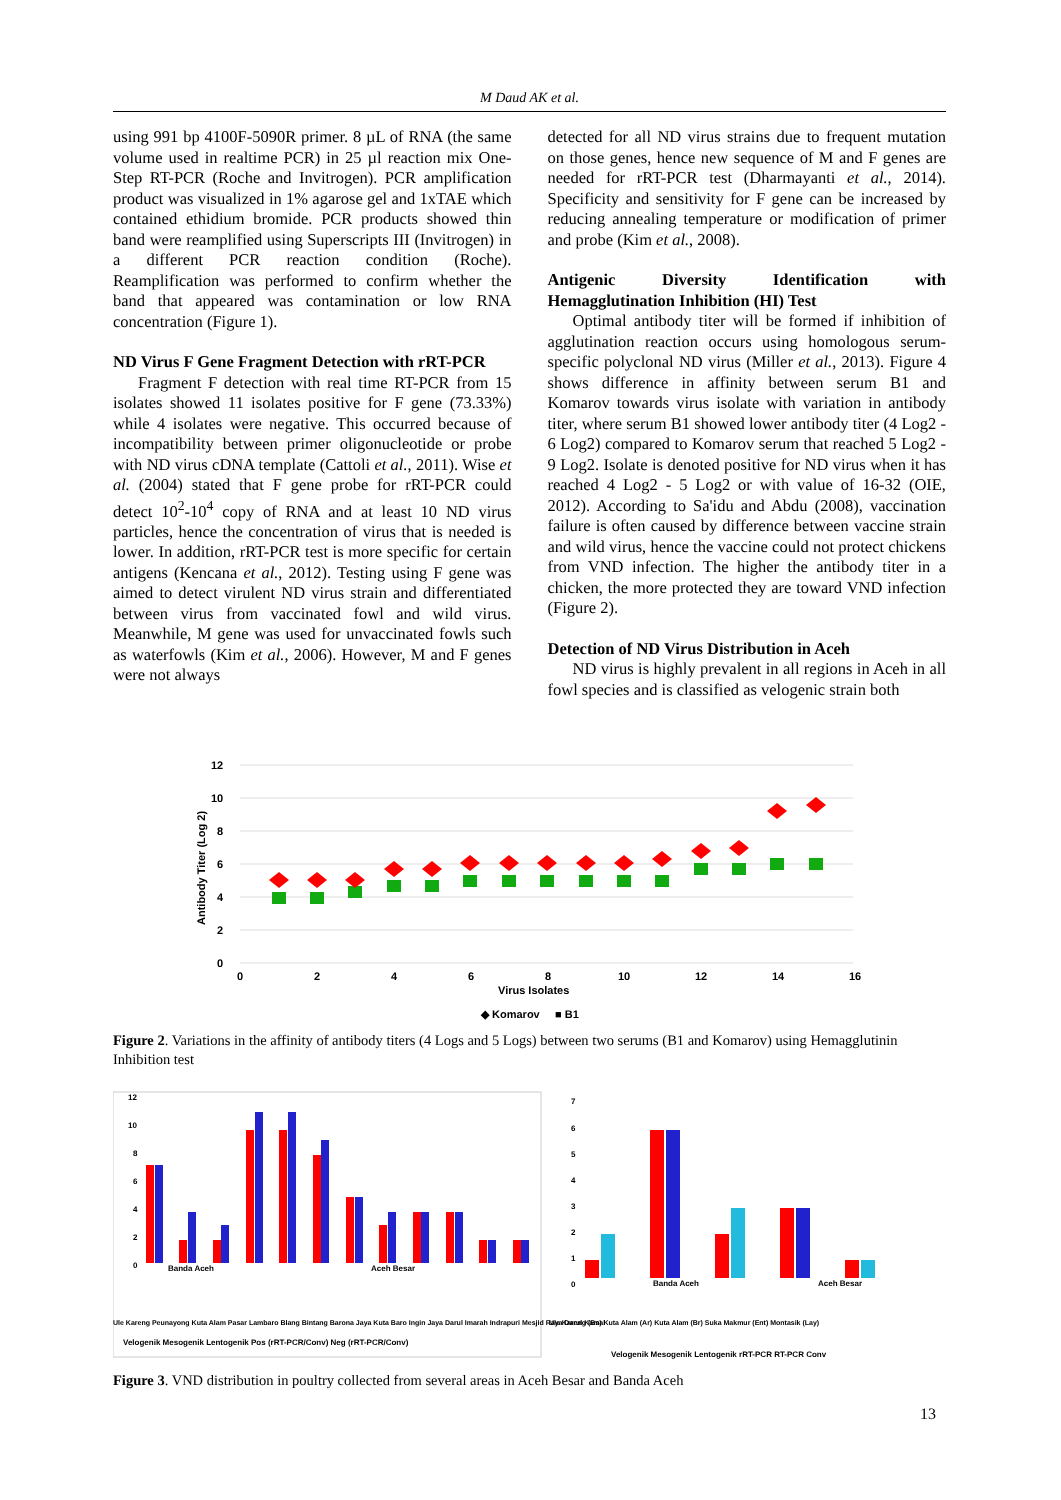M Daud AK et al.
using 991 bp 4100F-5090R primer. 8 µL of RNA (the same volume used in realtime PCR) in 25 µl reaction mix One-Step RT-PCR (Roche and Invitrogen). PCR amplification product was visualized in 1% agarose gel and 1xTAE which contained ethidium bromide. PCR products showed thin band were reamplified using Superscripts III (Invitrogen) in a different PCR reaction condition (Roche). Reamplification was performed to confirm whether the band that appeared was contamination or low RNA concentration (Figure 1).
ND Virus F Gene Fragment Detection with rRT-PCR
Fragment F detection with real time RT-PCR from 15 isolates showed 11 isolates positive for F gene (73.33%) while 4 isolates were negative. This occurred because of incompatibility between primer oligonucleotide or probe with ND virus cDNA template (Cattoli et al., 2011). Wise et al. (2004) stated that F gene probe for rRT-PCR could detect 10<sup>2</sup>-10<sup>4</sup> copy of RNA and at least 10 ND virus particles, hence the concentration of virus that is needed is lower. In addition, rRT-PCR test is more specific for certain antigens (Kencana et al., 2012). Testing using F gene was aimed to detect virulent ND virus strain and differentiated between virus from vaccinated fowl and wild virus. Meanwhile, M gene was used for unvaccinated fowls such as waterfowls (Kim et al., 2006). However, M and F genes were not always
detected for all ND virus strains due to frequent mutation on those genes, hence new sequence of M and F genes are needed for rRT-PCR test (Dharmayanti et al., 2014). Specificity and sensitivity for F gene can be increased by reducing annealing temperature or modification of primer and probe (Kim et al., 2008).
Antigenic Diversity Identification with Hemagglutination Inhibition (HI) Test
Optimal antibody titer will be formed if inhibition of agglutination reaction occurs using homologous serum-specific polyclonal ND virus (Miller et al., 2013). Figure 4 shows difference in affinity between serum B1 and Komarov towards virus isolate with variation in antibody titer, where serum B1 showed lower antibody titer (4 Log2 - 6 Log2) compared to Komarov serum that reached 5 Log2 - 9 Log2. Isolate is denoted positive for ND virus when it has reached 4 Log2 - 5 Log2 or with value of 16-32 (OIE, 2012). According to Sa'idu and Abdu (2008), vaccination failure is often caused by difference between vaccine strain and wild virus, hence the vaccine could not protect chickens from VND infection. The higher the antibody titer in a chicken, the more protected they are toward VND infection (Figure 2).
Detection of ND Virus Distribution in Aceh
ND virus is highly prevalent in all regions in Aceh in all fowl species and is classified as velogenic strain both
12
10
8
6
4
2
0
Antibody Titer (Log 2)
0
2
4
6
8
10
12
14
16
Virus Isolates
◆ Komarov
■ B1
Figure 2. Variations in the affinity of antibody titers (4 Logs and 5 Logs) between two serums (B1 and Komarov) using Hemagglutinin Inhibition test
12
10
8
6
4
2
0
Banda Aceh
Aceh Besar
Velogenik Mesogenik Lentogenik Pos (rRT-PCR/Conv) Neg (rRT-PCR/Conv)
Ule Kareng Peunayong Kuta Alam Pasar Lambaro Blang Bintang Barona Jaya Kuta Baro Ingin Jaya Darul Imarah Indrapuri Mesjid Raya Darul Kamal
7
6
5
4
3
2
1
0
Banda Aceh
Aceh Besar
Ule Kareng (Bs) Kuta Alam (Ar) Kuta Alam (Br) Suka Makmur (Ent) Montasik (Lay)
Velogenik Mesogenik Lentogenik rRT-PCR RT-PCR Conv
Figure 3. VND distribution in poultry collected from several areas in Aceh Besar and Banda Aceh
13